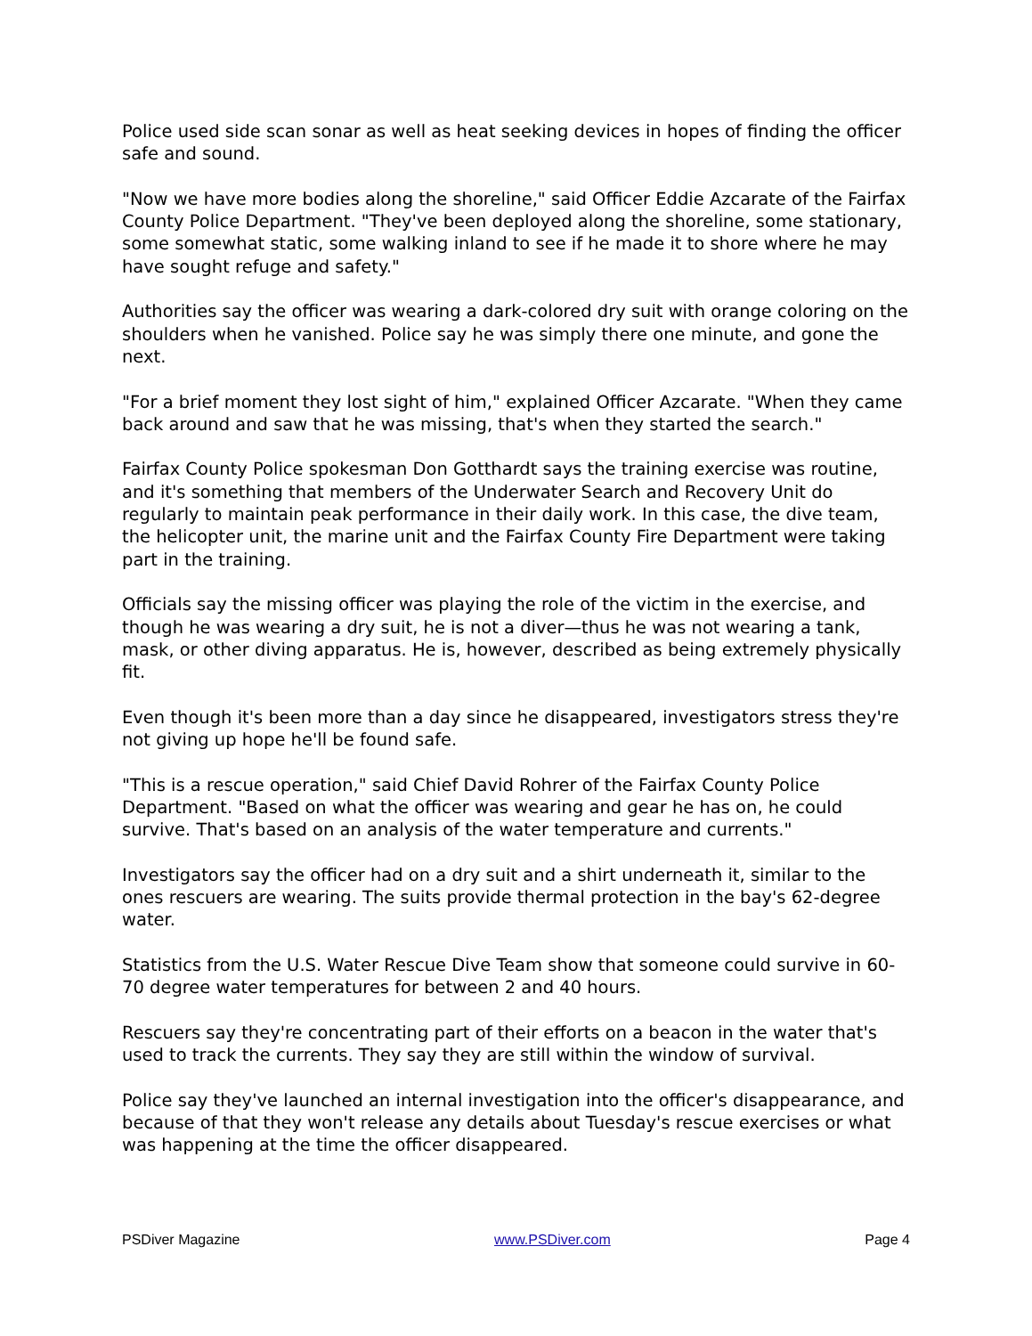Police used side scan sonar as well as heat seeking devices in hopes of finding the officer safe and sound.
"Now we have more bodies along the shoreline," said Officer Eddie Azcarate of the Fairfax County Police Department. "They've been deployed along the shoreline, some stationary, some somewhat static, some walking inland to see if he made it to shore where he may have sought refuge and safety."
Authorities say the officer was wearing a dark-colored dry suit with orange coloring on the shoulders when he vanished. Police say he was simply there one minute, and gone the next.
"For a brief moment they lost sight of him," explained Officer Azcarate. "When they came back around and saw that he was missing, that's when they started the search."
Fairfax County Police spokesman Don Gotthardt says the training exercise was routine, and it's something that members of the Underwater Search and Recovery Unit do regularly to maintain peak performance in their daily work. In this case, the dive team, the helicopter unit, the marine unit and the Fairfax County Fire Department were taking part in the training.
Officials say the missing officer was playing the role of the victim in the exercise, and though he was wearing a dry suit, he is not a diver—thus he was not wearing a tank, mask, or other diving apparatus. He is, however, described as being extremely physically fit.
Even though it's been more than a day since he disappeared, investigators stress they're not giving up hope he'll be found safe.
"This is a rescue operation," said Chief David Rohrer of the Fairfax County Police Department. "Based on what the officer was wearing and gear he has on, he could survive. That's based on an analysis of the water temperature and currents."
Investigators say the officer had on a dry suit and a shirt underneath it, similar to the ones rescuers are wearing. The suits provide thermal protection in the bay's 62-degree water.
Statistics from the U.S. Water Rescue Dive Team show that someone could survive in 60-70 degree water temperatures for between 2 and 40 hours.
Rescuers say they're concentrating part of their efforts on a beacon in the water that's used to track the currents. They say they are still within the window of survival.
Police say they've launched an internal investigation into the officer's disappearance, and because of that they won't release any details about Tuesday's rescue exercises or what was happening at the time the officer disappeared.
PSDiver Magazine www.PSDiver.com Page 4